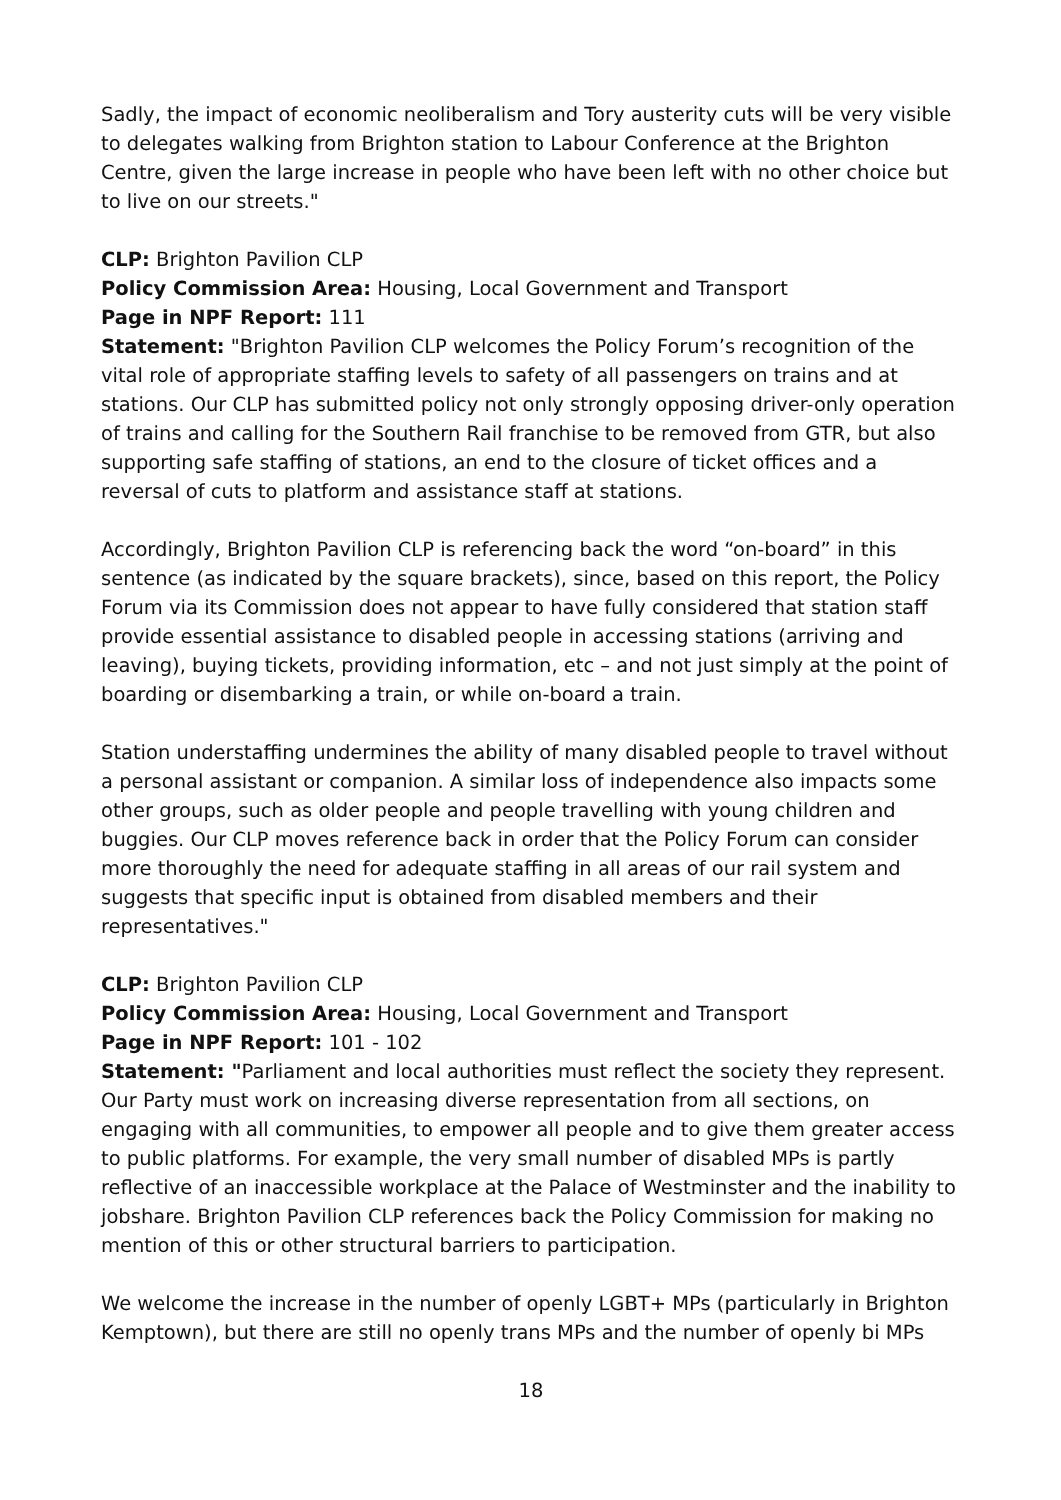Sadly, the impact of economic neoliberalism and Tory austerity cuts will be very visible to delegates walking from Brighton station to Labour Conference at the Brighton Centre, given the large increase in people who have been left with no other choice but to live on our streets."
CLP: Brighton Pavilion CLP
Policy Commission Area: Housing, Local Government and Transport
Page in NPF Report: 111
Statement: "Brighton Pavilion CLP welcomes the Policy Forum’s recognition of the vital role of appropriate staffing levels to safety of all passengers on trains and at stations. Our CLP has submitted policy not only strongly opposing driver-only operation of trains and calling for the Southern Rail franchise to be removed from GTR, but also supporting safe staffing of stations, an end to the closure of ticket offices and a reversal of cuts to platform and assistance staff at stations.
Accordingly, Brighton Pavilion CLP is referencing back the word “on-board” in this sentence (as indicated by the square brackets), since, based on this report, the Policy Forum via its Commission does not appear to have fully considered that station staff provide essential assistance to disabled people in accessing stations (arriving and leaving), buying tickets, providing information, etc – and not just simply at the point of boarding or disembarking a train, or while on-board a train.
Station understaffing undermines the ability of many disabled people to travel without a personal assistant or companion. A similar loss of independence also impacts some other groups, such as older people and people travelling with young children and buggies. Our CLP moves reference back in order that the Policy Forum can consider more thoroughly the need for adequate staffing in all areas of our rail system and suggests that specific input is obtained from disabled members and their representatives."
CLP: Brighton Pavilion CLP
Policy Commission Area: Housing, Local Government and Transport
Page in NPF Report: 101 - 102
Statement: "Parliament and local authorities must reflect the society they represent. Our Party must work on increasing diverse representation from all sections, on engaging with all communities, to empower all people and to give them greater access to public platforms. For example, the very small number of disabled MPs is partly reflective of an inaccessible workplace at the Palace of Westminster and the inability to jobshare. Brighton Pavilion CLP references back the Policy Commission for making no mention of this or other structural barriers to participation.
We welcome the increase in the number of openly LGBT+ MPs (particularly in Brighton Kemptown), but there are still no openly trans MPs and the number of openly bi MPs
18